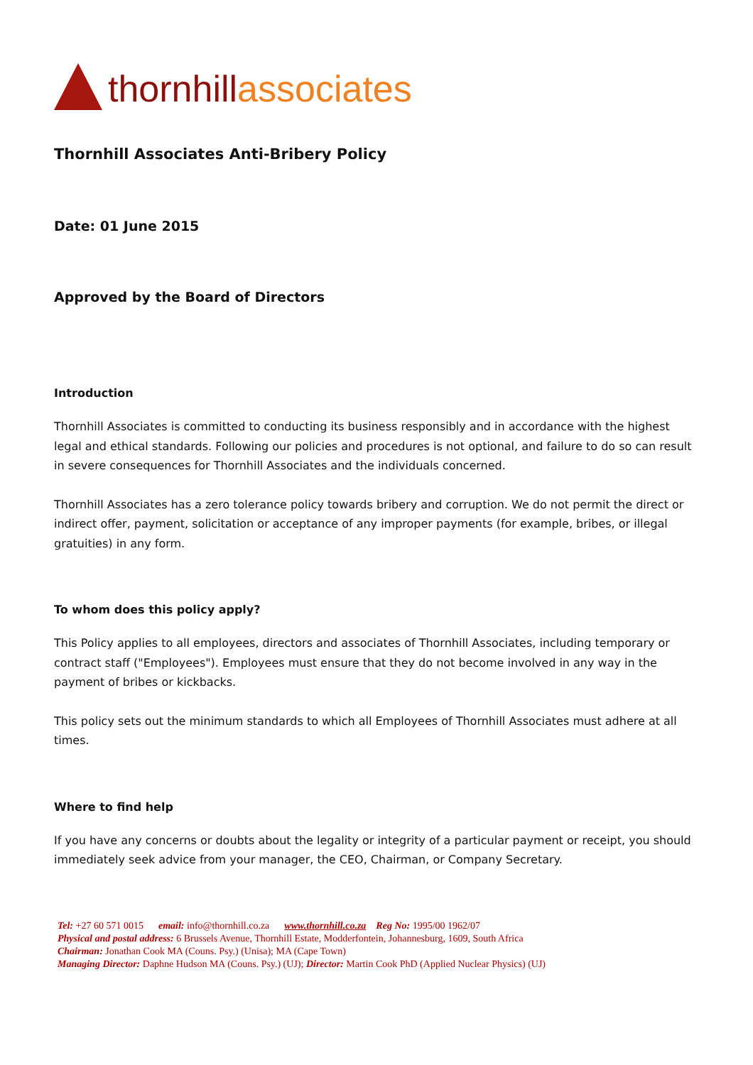thornhill associates
Thornhill Associates Anti-Bribery Policy
Date: 01 June 2015
Approved by the Board of Directors
Introduction
Thornhill Associates is committed to conducting its business responsibly and in accordance with the highest legal and ethical standards. Following our policies and procedures is not optional, and failure to do so can result in severe consequences for Thornhill Associates and the individuals concerned.
Thornhill Associates has a zero tolerance policy towards bribery and corruption. We do not permit the direct or indirect offer, payment, solicitation or acceptance of any improper payments (for example, bribes, or illegal gratuities) in any form.
To whom does this policy apply?
This Policy applies to all employees, directors and associates of Thornhill Associates, including temporary or contract staff ("Employees"). Employees must ensure that they do not become involved in any way in the payment of bribes or kickbacks.
This policy sets out the minimum standards to which all Employees of Thornhill Associates must adhere at all times.
Where to find help
If you have any concerns or doubts about the legality or integrity of a particular payment or receipt, you should immediately seek advice from your manager, the CEO, Chairman, or Company Secretary.
Tel: +27 60 571 0015 email: info@thornhill.co.za www.thornhill.co.za Reg No: 1995/00 1962/07
Physical and postal address: 6 Brussels Avenue, Thornhill Estate, Modderfontein, Johannesburg, 1609, South Africa
Chairman: Jonathan Cook MA (Couns. Psy.) (Unisa); MA (Cape Town)
Managing Director: Daphne Hudson MA (Couns. Psy.) (UJ); Director: Martin Cook PhD (Applied Nuclear Physics) (UJ)